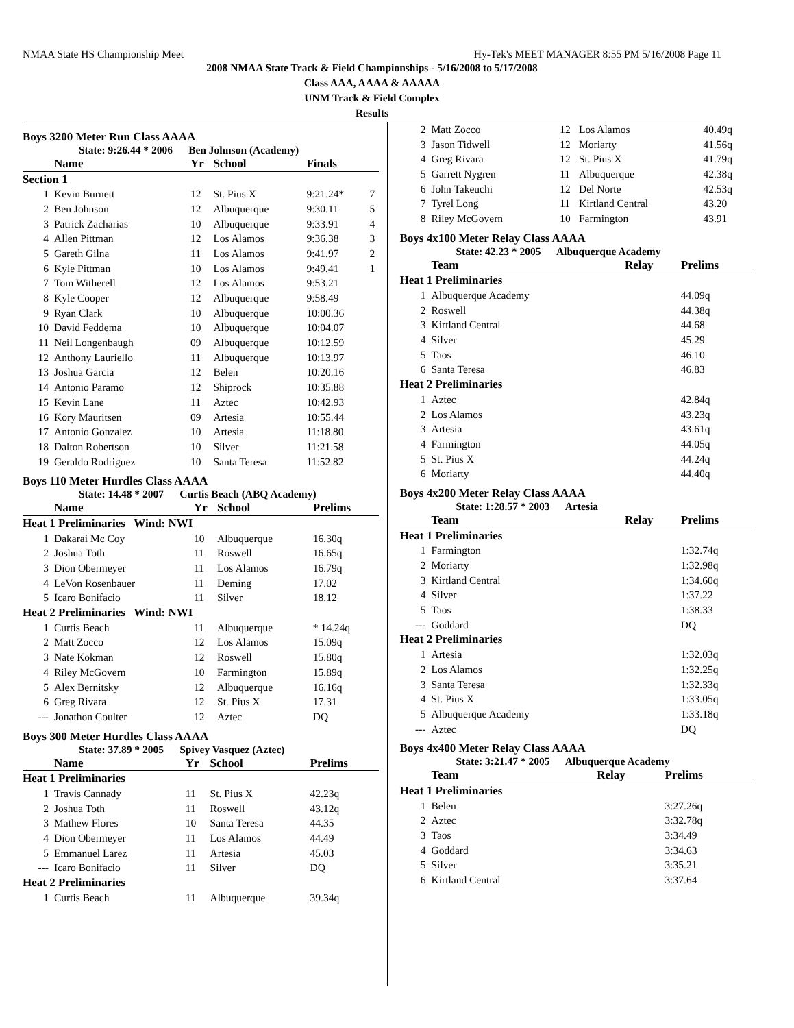NMAA State HS Championship Meet Hy-Tek's MEET MANAGER 8:55 PM 5/16/2008 Page 11
2008 NMAA State Track & Field Championships - 5/16/2008 to 5/17/2008
Class AAA, AAAA & AAAAA
UNM Track & Field Complex
Results
Boys 3200 Meter Run Class AAAA
State: 9:26.44 * 2006 Ben Johnson (Academy)
| | Name | Yr | School | Finals | |
| --- | --- | --- | --- | --- | --- |
| Section 1 | | | | | |
| 1 | Kevin Burnett | 12 | St. Pius X | 9:21.24* | 7 |
| 2 | Ben Johnson | 12 | Albuquerque | 9:30.11 | 5 |
| 3 | Patrick Zacharias | 10 | Albuquerque | 9:33.91 | 4 |
| 4 | Allen Pittman | 12 | Los Alamos | 9:36.38 | 3 |
| 5 | Gareth Gilna | 11 | Los Alamos | 9:41.97 | 2 |
| 6 | Kyle Pittman | 10 | Los Alamos | 9:49.41 | 1 |
| 7 | Tom Witherell | 12 | Los Alamos | 9:53.21 | |
| 8 | Kyle Cooper | 12 | Albuquerque | 9:58.49 | |
| 9 | Ryan Clark | 10 | Albuquerque | 10:00.36 | |
| 10 | David Feddema | 10 | Albuquerque | 10:04.07 | |
| 11 | Neil Longenbaugh | 09 | Albuquerque | 10:12.59 | |
| 12 | Anthony Lauriello | 11 | Albuquerque | 10:13.97 | |
| 13 | Joshua Garcia | 12 | Belen | 10:20.16 | |
| 14 | Antonio Paramo | 12 | Shiprock | 10:35.88 | |
| 15 | Kevin Lane | 11 | Aztec | 10:42.93 | |
| 16 | Kory Mauritsen | 09 | Artesia | 10:55.44 | |
| 17 | Antonio Gonzalez | 10 | Artesia | 11:18.80 | |
| 18 | Dalton Robertson | 10 | Silver | 11:21.58 | |
| 19 | Geraldo Rodriguez | 10 | Santa Teresa | 11:52.82 | |
Boys 110 Meter Hurdles Class AAAA
State: 14.48 * 2007 Curtis Beach (ABQ Academy)
| | Name | Yr | School | Prelims |
| --- | --- | --- | --- | --- |
| Heat 1 Preliminaries Wind: NWI | | | | |
| 1 | Dakarai Mc Coy | 10 | Albuquerque | 16.30q |
| 2 | Joshua Toth | 11 | Roswell | 16.65q |
| 3 | Dion Obermeyer | 11 | Los Alamos | 16.79q |
| 4 | LeVon Rosenbauer | 11 | Deming | 17.02 |
| 5 | Icaro Bonifacio | 11 | Silver | 18.12 |
| Heat 2 Preliminaries Wind: NWI | | | | |
| 1 | Curtis Beach | 11 | Albuquerque | * 14.24q |
| 2 | Matt Zocco | 12 | Los Alamos | 15.09q |
| 3 | Nate Kokman | 12 | Roswell | 15.80q |
| 4 | Riley McGovern | 10 | Farmington | 15.89q |
| 5 | Alex Bernitsky | 12 | Albuquerque | 16.16q |
| 6 | Greg Rivara | 12 | St. Pius X | 17.31 |
| --- | Jonathon Coulter | 12 | Aztec | DQ |
Boys 300 Meter Hurdles Class AAAA
State: 37.89 * 2005 Spivey Vasquez (Aztec)
| | Name | Yr | School | Prelims |
| --- | --- | --- | --- | --- |
| Heat 1 Preliminaries | | | | |
| 1 | Travis Cannady | 11 | St. Pius X | 42.23q |
| 2 | Joshua Toth | 11 | Roswell | 43.12q |
| 3 | Mathew Flores | 10 | Santa Teresa | 44.35 |
| 4 | Dion Obermeyer | 11 | Los Alamos | 44.49 |
| 5 | Emmanuel Larez | 11 | Artesia | 45.03 |
| --- | Icaro Bonifacio | 11 | Silver | DQ |
| Heat 2 Preliminaries | | | | |
| 1 | Curtis Beach | 11 | Albuquerque | 39.34q |
| 2 | Matt Zocco | 12 | Los Alamos | 40.49q |
| 3 | Jason Tidwell | 12 | Moriarty | 41.56q |
| 4 | Greg Rivara | 12 | St. Pius X | 41.79q |
| 5 | Garrett Nygren | 11 | Albuquerque | 42.38q |
| 6 | John Takeuchi | 12 | Del Norte | 42.53q |
| 7 | Tyrel Long | 11 | Kirtland Central | 43.20 |
| 8 | Riley McGovern | 10 | Farmington | 43.91 |
Boys 4x100 Meter Relay Class AAAA
State: 42.23 * 2005 Albuquerque Academy
| | Team | Relay | Prelims |
| --- | --- | --- | --- |
| Heat 1 Preliminaries | | | |
| 1 | Albuquerque Academy | | 44.09q |
| 2 | Roswell | | 44.38q |
| 3 | Kirtland Central | | 44.68 |
| 4 | Silver | | 45.29 |
| 5 | Taos | | 46.10 |
| 6 | Santa Teresa | | 46.83 |
| Heat 2 Preliminaries | | | |
| 1 | Aztec | | 42.84q |
| 2 | Los Alamos | | 43.23q |
| 3 | Artesia | | 43.61q |
| 4 | Farmington | | 44.05q |
| 5 | St. Pius X | | 44.24q |
| 6 | Moriarty | | 44.40q |
Boys 4x200 Meter Relay Class AAAA
State: 1:28.57 * 2003 Artesia
| | Team | Relay | Prelims |
| --- | --- | --- | --- |
| Heat 1 Preliminaries | | | |
| 1 | Farmington | | 1:32.74q |
| 2 | Moriarty | | 1:32.98q |
| 3 | Kirtland Central | | 1:34.60q |
| 4 | Silver | | 1:37.22 |
| 5 | Taos | | 1:38.33 |
| --- | Goddard | | DQ |
| Heat 2 Preliminaries | | | |
| 1 | Artesia | | 1:32.03q |
| 2 | Los Alamos | | 1:32.25q |
| 3 | Santa Teresa | | 1:32.33q |
| 4 | St. Pius X | | 1:33.05q |
| 5 | Albuquerque Academy | | 1:33.18q |
| --- | Aztec | | DQ |
Boys 4x400 Meter Relay Class AAAA
State: 3:21.47 * 2005 Albuquerque Academy
| | Team | Relay | Prelims |
| --- | --- | --- | --- |
| Heat 1 Preliminaries | | | |
| 1 | Belen | | 3:27.26q |
| 2 | Aztec | | 3:32.78q |
| 3 | Taos | | 3:34.49 |
| 4 | Goddard | | 3:34.63 |
| 5 | Silver | | 3:35.21 |
| 6 | Kirtland Central | | 3:37.64 |